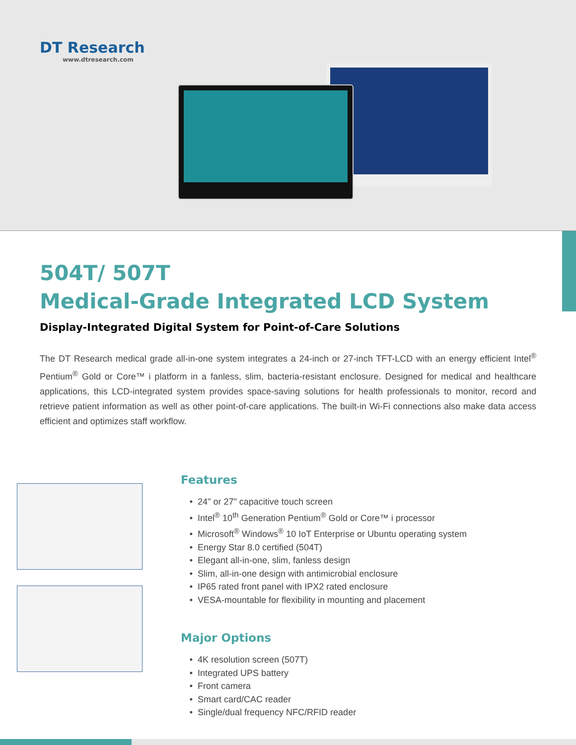DT Research
www.dtresearch.com
504T/ 507T
Medical-Grade Integrated LCD System
Display-Integrated Digital System for Point-of-Care Solutions
The DT Research medical grade all-in-one system integrates a 24-inch or 27-inch TFT-LCD with an energy efficient Intel<sup>®</sup> Pentium<sup>®</sup> Gold or Core™ i platform in a fanless, slim, bacteria-resistant enclosure. Designed for medical and healthcare applications, this LCD-integrated system provides space-saving solutions for health professionals to monitor, record and retrieve patient information as well as other point-of-care applications. The built-in Wi-Fi connections also make data access efficient and optimizes staff workflow.
Features
24" or 27" capacitive touch screen
Intel<sup>®</sup> 10<sup>th</sup> Generation Pentium<sup>®</sup> Gold or Core™ i processor
Microsoft<sup>®</sup> Windows<sup>®</sup> 10 IoT Enterprise or Ubuntu operating system
Energy Star 8.0 certified (504T)
Elegant all-in-one, slim, fanless design
Slim, all-in-one design with antimicrobial enclosure
IP65 rated front panel with IPX2 rated enclosure
VESA-mountable for flexibility in mounting and placement
Major Options
4K resolution screen (507T)
Integrated UPS battery
Front camera
Smart card/CAC reader
Single/dual frequency NFC/RFID reader